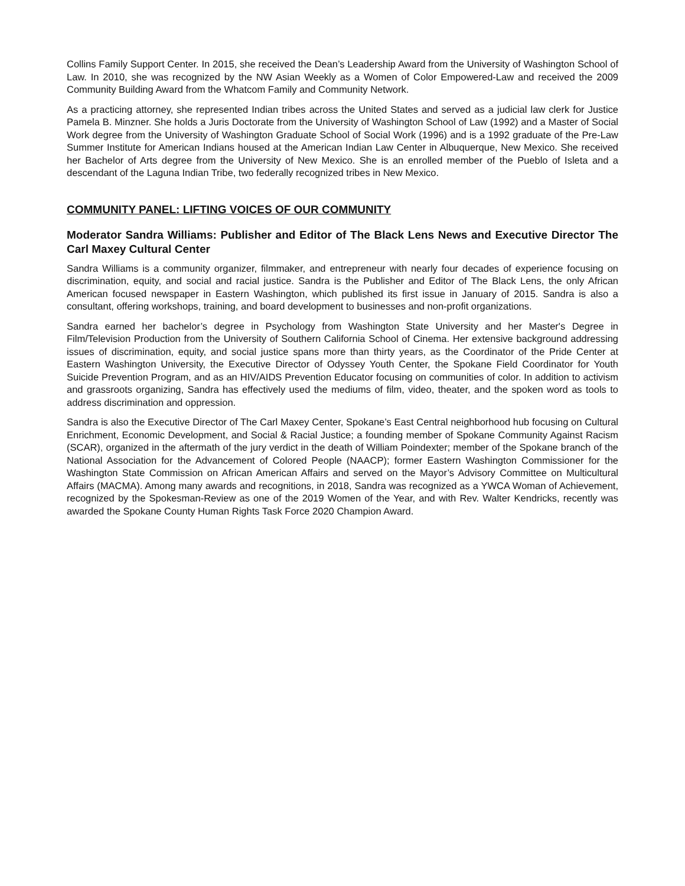Collins Family Support Center. In 2015, she received the Dean’s Leadership Award from the University of Washington School of Law. In 2010, she was recognized by the NW Asian Weekly as a Women of Color Empowered-Law and received the 2009 Community Building Award from the Whatcom Family and Community Network.
As a practicing attorney, she represented Indian tribes across the United States and served as a judicial law clerk for Justice Pamela B. Minzner. She holds a Juris Doctorate from the University of Washington School of Law (1992) and a Master of Social Work degree from the University of Washington Graduate School of Social Work (1996) and is a 1992 graduate of the Pre-Law Summer Institute for American Indians housed at the American Indian Law Center in Albuquerque, New Mexico. She received her Bachelor of Arts degree from the University of New Mexico. She is an enrolled member of the Pueblo of Isleta and a descendant of the Laguna Indian Tribe, two federally recognized tribes in New Mexico.
COMMUNITY PANEL: LIFTING VOICES OF OUR COMMUNITY
Moderator Sandra Williams: Publisher and Editor of The Black Lens News and Executive Director The Carl Maxey Cultural Center
Sandra Williams is a community organizer, filmmaker, and entrepreneur with nearly four decades of experience focusing on discrimination, equity, and social and racial justice. Sandra is the Publisher and Editor of The Black Lens, the only African American focused newspaper in Eastern Washington, which published its first issue in January of 2015. Sandra is also a consultant, offering workshops, training, and board development to businesses and non-profit organizations.
Sandra earned her bachelor’s degree in Psychology from Washington State University and her Master's Degree in Film/Television Production from the University of Southern California School of Cinema. Her extensive background addressing issues of discrimination, equity, and social justice spans more than thirty years, as the Coordinator of the Pride Center at Eastern Washington University, the Executive Director of Odyssey Youth Center, the Spokane Field Coordinator for Youth Suicide Prevention Program, and as an HIV/AIDS Prevention Educator focusing on communities of color. In addition to activism and grassroots organizing, Sandra has effectively used the mediums of film, video, theater, and the spoken word as tools to address discrimination and oppression.
Sandra is also the Executive Director of The Carl Maxey Center, Spokane’s East Central neighborhood hub focusing on Cultural Enrichment, Economic Development, and Social & Racial Justice; a founding member of Spokane Community Against Racism (SCAR), organized in the aftermath of the jury verdict in the death of William Poindexter; member of the Spokane branch of the National Association for the Advancement of Colored People (NAACP); former Eastern Washington Commissioner for the Washington State Commission on African American Affairs and served on the Mayor’s Advisory Committee on Multicultural Affairs (MACMA). Among many awards and recognitions, in 2018, Sandra was recognized as a YWCA Woman of Achievement, recognized by the Spokesman-Review as one of the 2019 Women of the Year, and with Rev. Walter Kendricks, recently was awarded the Spokane County Human Rights Task Force 2020 Champion Award.